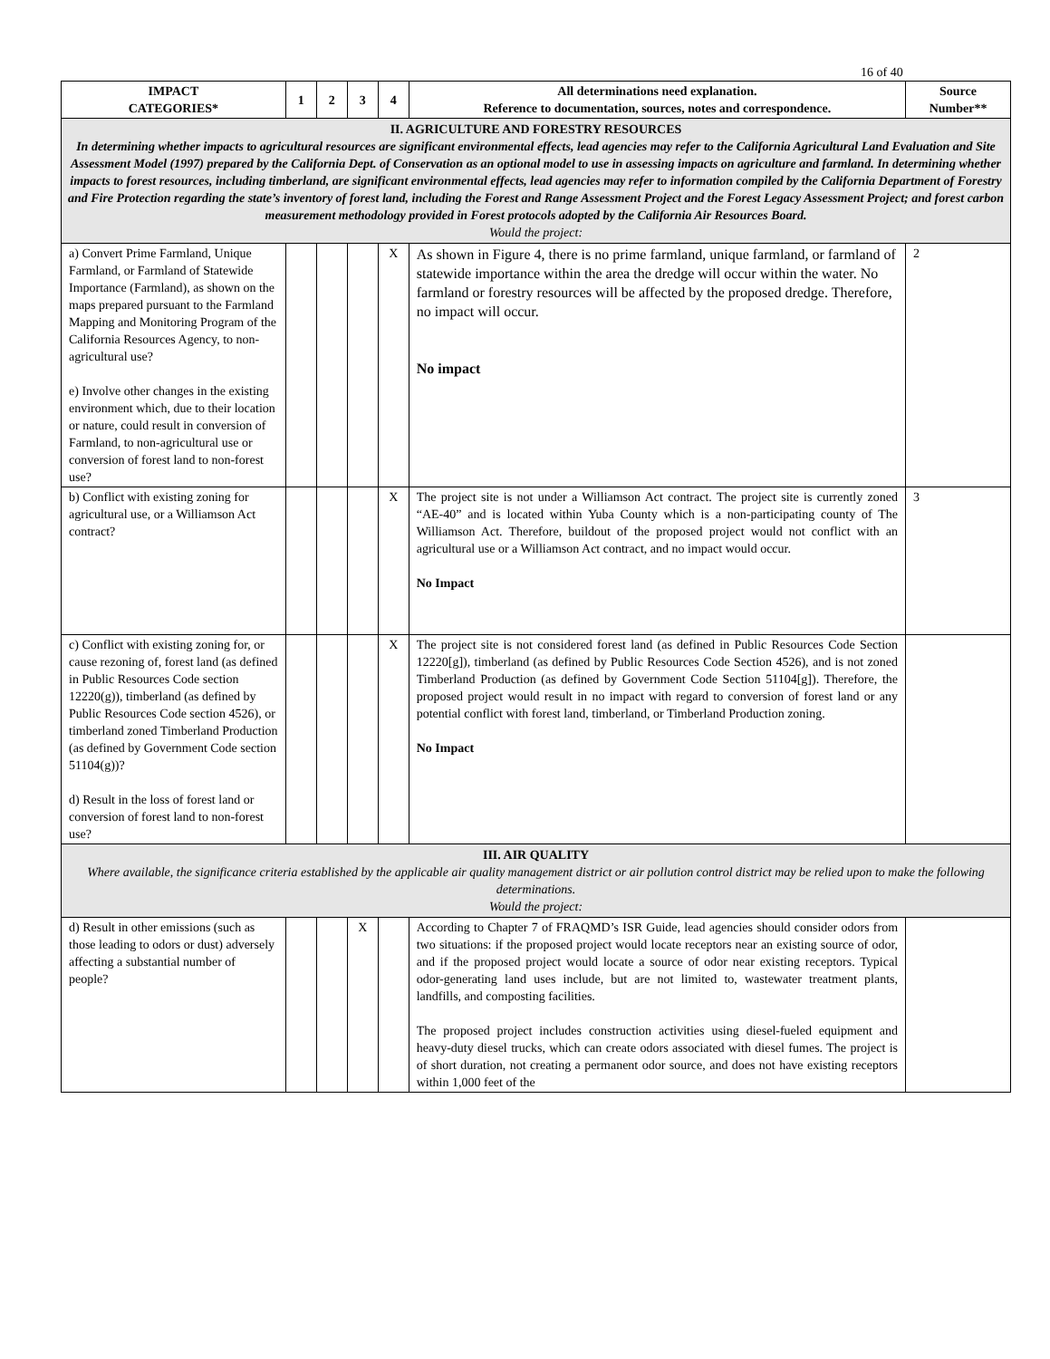16 of 40
| IMPACT CATEGORIES* | 1 | 2 | 3 | 4 | All determinations need explanation. Reference to documentation, sources, notes and correspondence. | Source Number** |
| --- | --- | --- | --- | --- | --- | --- |
| II. AGRICULTURE AND FORESTRY RESOURCES In determining whether impacts to agricultural resources are significant environmental effects, lead agencies may refer to the California Agricultural Land Evaluation and Site Assessment Model (1997) prepared by the California Dept. of Conservation as an optional model to use in assessing impacts on agriculture and farmland. In determining whether impacts to forest resources, including timberland, are significant environmental effects, lead agencies may refer to information compiled by the California Department of Forestry and Fire Protection regarding the state’s inventory of forest land, including the Forest and Range Assessment Project and the Forest Legacy Assessment Project; and forest carbon measurement methodology provided in Forest protocols adopted by the California Air Resources Board. Would the project: | | | | | | |
| a) Convert Prime Farmland, Unique Farmland, or Farmland of Statewide Importance (Farmland), as shown on the maps prepared pursuant to the Farmland Mapping and Monitoring Program of the California Resources Agency, to non-agricultural use? e) Involve other changes in the existing environment which, due to their location or nature, could result in conversion of Farmland, to non-agricultural use or conversion of forest land to non-forest use? | | | | X | As shown in Figure 4, there is no prime farmland, unique farmland, or farmland of statewide importance within the area the dredge will occur within the water. No farmland or forestry resources will be affected by the proposed dredge. Therefore, no impact will occur. No impact | 2 |
| b) Conflict with existing zoning for agricultural use, or a Williamson Act contract? | | | | X | The project site is not under a Williamson Act contract. The project site is currently zoned “AE-40” and is located within Yuba County which is a non-participating county of The Williamson Act. Therefore, buildout of the proposed project would not conflict with an agricultural use or a Williamson Act contract, and no impact would occur. No Impact | 3 |
| c) Conflict with existing zoning for, or cause rezoning of, forest land (as defined in Public Resources Code section 12220(g)), timberland (as defined by Public Resources Code section 4526), or timberland zoned Timberland Production (as defined by Government Code section 51104(g))? d) Result in the loss of forest land or conversion of forest land to non-forest use? | | | | X | The project site is not considered forest land (as defined in Public Resources Code Section 12220[g]), timberland (as defined by Public Resources Code Section 4526), and is not zoned Timberland Production (as defined by Government Code Section 51104[g]). Therefore, the proposed project would result in no impact with regard to conversion of forest land or any potential conflict with forest land, timberland, or Timberland Production zoning. No Impact | |
| III. AIR QUALITY Where available, the significance criteria established by the applicable air quality management district or air pollution control district may be relied upon to make the following determinations. Would the project: | | | | | | |
| d) Result in other emissions (such as those leading to odors or dust) adversely affecting a substantial number of people? | | | X | | According to Chapter 7 of FRAQMD’s ISR Guide, lead agencies should consider odors from two situations: if the proposed project would locate receptors near an existing source of odor, and if the proposed project would locate a source of odor near existing receptors. Typical odor-generating land uses include, but are not limited to, wastewater treatment plants, landfills, and composting facilities. The proposed project includes construction activities using diesel-fueled equipment and heavy-duty diesel trucks, which can create odors associated with diesel fumes. The project is of short duration, not creating a permanent odor source, and does not have existing receptors within 1,000 feet of the | |